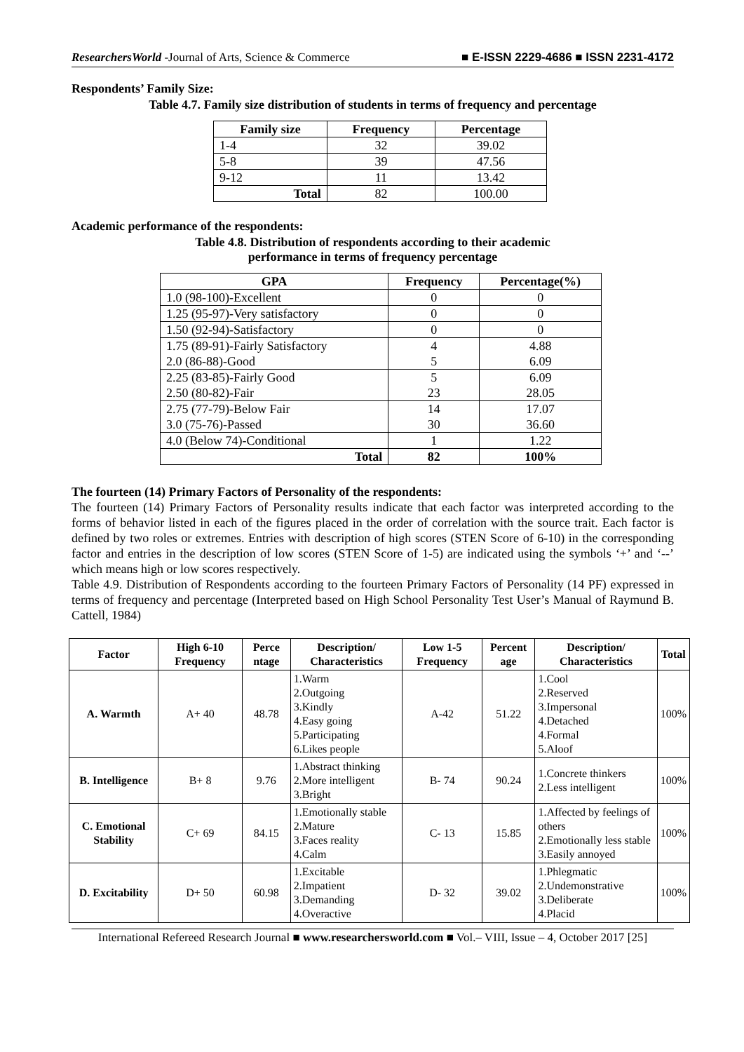ResearchersWorld -Journal of Arts, Science & Commerce ■ E-ISSN 2229-4686 ■ ISSN 2231-4172
Respondents’ Family Size:
Table 4.7. Family size distribution of students in terms of frequency and percentage
| Family size | Frequency | Percentage |
| --- | --- | --- |
| 1-4 | 32 | 39.02 |
| 5-8 | 39 | 47.56 |
| 9-12 | 11 | 13.42 |
| Total | 82 | 100.00 |
Academic performance of the respondents:
Table 4.8. Distribution of respondents according to their academic
performance in terms of frequency percentage
| GPA | Frequency | Percentage(%) |
| --- | --- | --- |
| 1.0 (98-100)-Excellent | 0 | 0 |
| 1.25 (95-97)-Very satisfactory | 0 | 0 |
| 1.50 (92-94)-Satisfactory | 0 | 0 |
| 1.75 (89-91)-Fairly Satisfactory 2.0 (86-88)-Good | 4 5 | 4.88 6.09 |
| 2.25 (83-85)-Fairly Good 2.50 (80-82)-Fair | 5 23 | 6.09 28.05 |
| 2.75 (77-79)-Below Fair 3.0 (75-76)-Passed | 14 30 | 17.07 36.60 |
| 4.0 (Below 74)-Conditional | 1 | 1.22 |
| Total | 82 | 100% |
The fourteen (14) Primary Factors of Personality of the respondents:
The fourteen (14) Primary Factors of Personality results indicate that each factor was interpreted according to the forms of behavior listed in each of the figures placed in the order of correlation with the source trait. Each factor is defined by two roles or extremes. Entries with description of high scores (STEN Score of 6-10) in the corresponding factor and entries in the description of low scores (STEN Score of 1-5) are indicated using the symbols ‘+’ and ‘--’ which means high or low scores respectively.
Table 4.9. Distribution of Respondents according to the fourteen Primary Factors of Personality (14 PF) expressed in terms of frequency and percentage (Interpreted based on High School Personality Test User’s Manual of Raymund B. Cattell, 1984)
| Factor | High 6-10 Frequency | Perce ntage | Description/ Characteristics | Low 1-5 Frequency | Percent age | Description/ Characteristics | Total |
| --- | --- | --- | --- | --- | --- | --- | --- |
| A. Warmth | A+ 40 | 48.78 | 1.Warm 2.Outgoing 3.Kindly 4.Easy going 5.Participating 6.Likes people | A-42 | 51.22 | 1.Cool 2.Reserved 3.Impersonal 4.Detached 4.Formal 5.Aloof | 100% |
| B. Intelligence | B+ 8 | 9.76 | 1.Abstract thinking 2.More intelligent 3.Bright | B- 74 | 90.24 | 1.Concrete thinkers 2.Less intelligent | 100% |
| C. Emotional Stability | C+ 69 | 84.15 | 1.Emotionally stable 2.Mature 3.Faces reality 4.Calm | C- 13 | 15.85 | 1.Affected by feelings of others 2.Emotionally less stable 3.Easily annoyed | 100% |
| D. Excitability | D+ 50 | 60.98 | 1.Excitable 2.Impatient 3.Demanding 4.Overactive | D- 32 | 39.02 | 1.Phlegmatic 2.Undemonstrative 3.Deliberate 4.Placid | 100% |
International Refereed Research Journal ■ www.researchersworld.com ■ Vol.– VIII, Issue – 4, October 2017 [25]